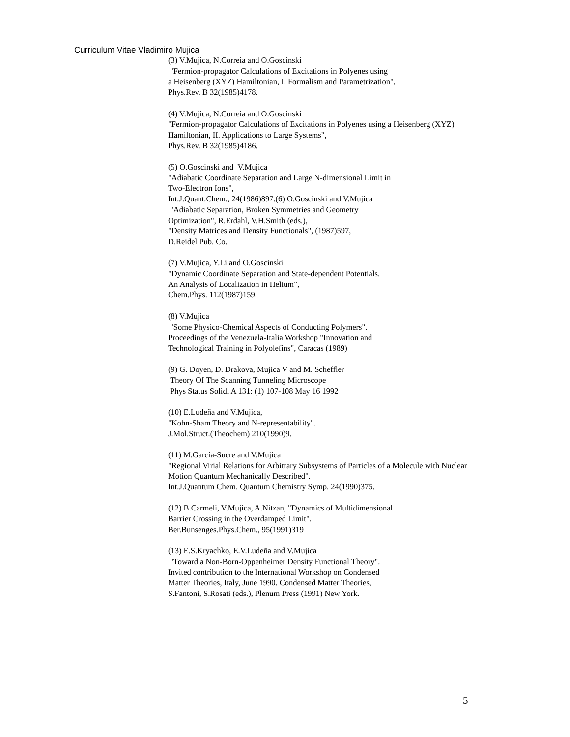Curriculum Vitae Vladimiro Mujica
(3) V.Mujica, N.Correia and O.Goscinski
"Fermion-propagator Calculations of Excitations in Polyenes using
a Heisenberg (XYZ) Hamiltonian, I. Formalism and Parametrization",
Phys.Rev. B 32(1985)4178.
(4) V.Mujica, N.Correia and O.Goscinski
"Fermion-propagator Calculations of Excitations in Polyenes using a Heisenberg (XYZ)
Hamiltonian, II. Applications to Large Systems",
Phys.Rev. B 32(1985)4186.
(5) O.Goscinski and V.Mujica
"Adiabatic Coordinate Separation and Large N-dimensional Limit in
Two-Electron Ions",
Int.J.Quant.Chem., 24(1986)897.(6) O.Goscinski and V.Mujica
"Adiabatic Separation, Broken Symmetries and Geometry
Optimization", R.Erdahl, V.H.Smith (eds.),
"Density Matrices and Density Functionals", (1987)597,
D.Reidel Pub. Co.
(7) V.Mujica, Y.Li and O.Goscinski
"Dynamic Coordinate Separation and State-dependent Potentials.
An Analysis of Localization in Helium",
Chem.Phys. 112(1987)159.
(8) V.Mujica
"Some Physico-Chemical Aspects of Conducting Polymers".
Proceedings of the Venezuela-Italia Workshop "Innovation and
Technological Training in Polyolefins", Caracas (1989)
(9) G. Doyen, D. Drakova, Mujica V and M. Scheffler
Theory Of The Scanning Tunneling Microscope
Phys Status Solidi A 131: (1) 107-108 May 16 1992
(10) E.Ludeña and V.Mujica,
"Kohn-Sham Theory and N-representability".
J.Mol.Struct.(Theochem) 210(1990)9.
(11) M.García-Sucre and V.Mujica
"Regional Virial Relations for Arbitrary Subsystems of Particles of a Molecule with Nuclear
Motion Quantum Mechanically Described".
Int.J.Quantum Chem. Quantum Chemistry Symp. 24(1990)375.
(12) B.Carmeli, V.Mujica, A.Nitzan, "Dynamics of Multidimensional
Barrier Crossing in the Overdamped Limit".
Ber.Bunsenges.Phys.Chem., 95(1991)319
(13) E.S.Kryachko, E.V.Ludeña and V.Mujica
"Toward a Non-Born-Oppenheimer Density Functional Theory".
Invited contribution to the International Workshop on Condensed
Matter Theories, Italy, June 1990. Condensed Matter Theories,
S.Fantoni, S.Rosati (eds.), Plenum Press (1991) New York.
5